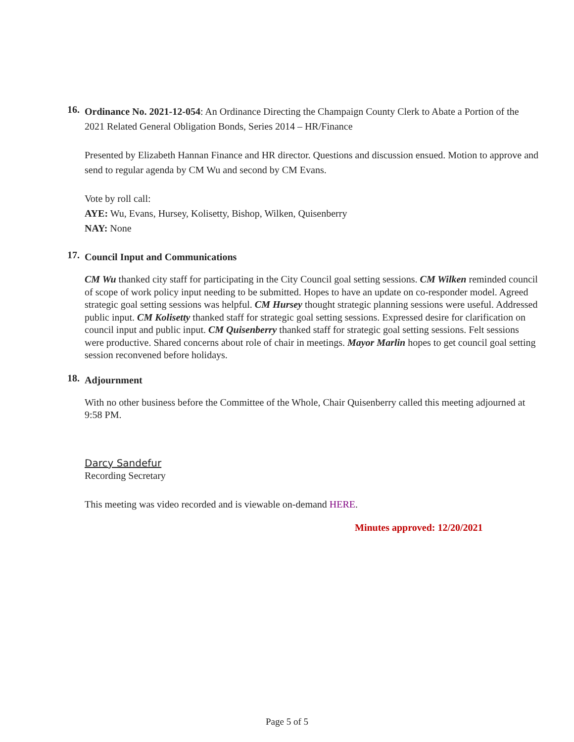16.
Ordinance No. 2021-12-054: An Ordinance Directing the Champaign County Clerk to Abate a Portion of the 2021 Related General Obligation Bonds, Series 2014 – HR/Finance
Presented by Elizabeth Hannan Finance and HR director. Questions and discussion ensued. Motion to approve and send to regular agenda by CM Wu and second by CM Evans.
Vote by roll call:
AYE: Wu, Evans, Hursey, Kolisetty, Bishop, Wilken, Quisenberry
NAY: None
17.
Council Input and Communications
CM Wu thanked city staff for participating in the City Council goal setting sessions. CM Wilken reminded council of scope of work policy input needing to be submitted. Hopes to have an update on co-responder model. Agreed strategic goal setting sessions was helpful. CM Hursey thought strategic planning sessions were useful. Addressed public input. CM Kolisetty thanked staff for strategic goal setting sessions. Expressed desire for clarification on council input and public input. CM Quisenberry thanked staff for strategic goal setting sessions. Felt sessions were productive. Shared concerns about role of chair in meetings. Mayor Marlin hopes to get council goal setting session reconvened before holidays.
18.
Adjournment
With no other business before the Committee of the Whole, Chair Quisenberry called this meeting adjourned at 9:58 PM.
Darcy Sandefur
Recording Secretary
This meeting was video recorded and is viewable on-demand HERE.
Minutes approved: 12/20/2021
Page 5 of 5